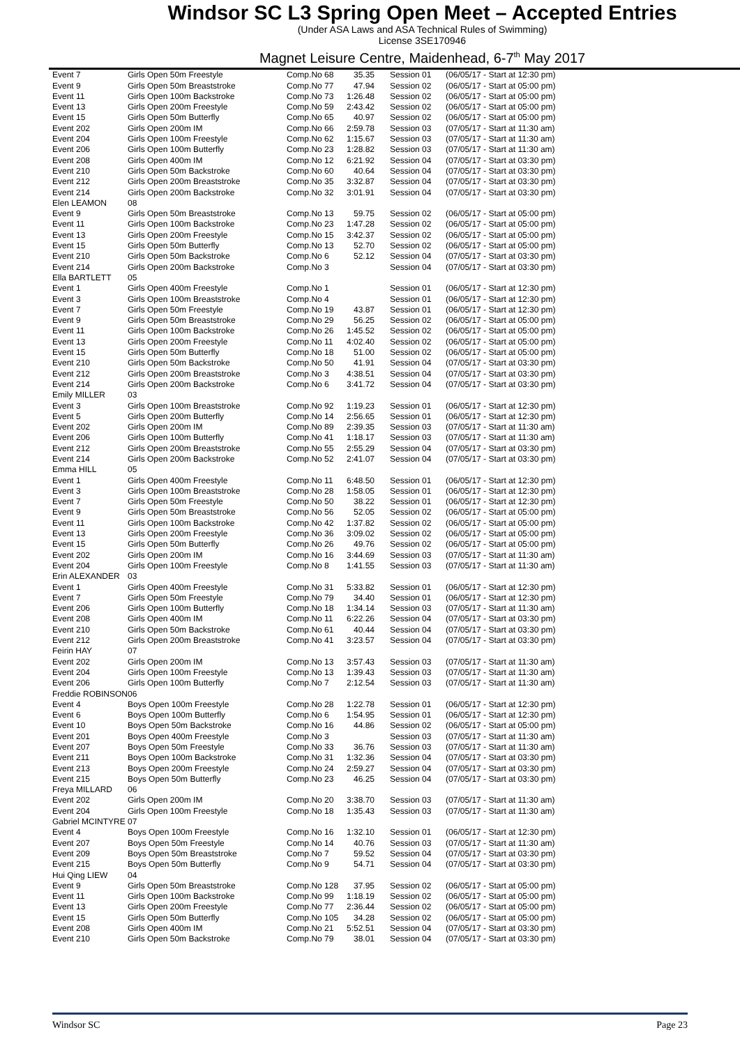Windsor SC L3 Spring Open Meet – Accepted Entries
(Under ASA Laws and ASA Technical Rules of Swimming)
License 3SE170946
Magnet Leisure Centre, Maidenhead, 6-7<sup>th</sup> May 2017
| Event 7 | Girls Open 50m Freestyle | Comp.No 68 | 35.35 | Session 01 | (06/05/17 - Start at 12:30 pm) |
| Event 9 | Girls Open 50m Breaststroke | Comp.No 77 | 47.94 | Session 02 | (06/05/17 - Start at 05:00 pm) |
| Event 11 | Girls Open 100m Backstroke | Comp.No 73 | 1:26.48 | Session 02 | (06/05/17 - Start at 05:00 pm) |
| Event 13 | Girls Open 200m Freestyle | Comp.No 59 | 2:43.42 | Session 02 | (06/05/17 - Start at 05:00 pm) |
| Event 15 | Girls Open 50m Butterfly | Comp.No 65 | 40.97 | Session 02 | (06/05/17 - Start at 05:00 pm) |
| Event 202 | Girls Open 200m IM | Comp.No 66 | 2:59.78 | Session 03 | (07/05/17 - Start at 11:30 am) |
| Event 204 | Girls Open 100m Freestyle | Comp.No 62 | 1:15.67 | Session 03 | (07/05/17 - Start at 11:30 am) |
| Event 206 | Girls Open 100m Butterfly | Comp.No 23 | 1:28.82 | Session 03 | (07/05/17 - Start at 11:30 am) |
| Event 208 | Girls Open 400m IM | Comp.No 12 | 6:21.92 | Session 04 | (07/05/17 - Start at 03:30 pm) |
| Event 210 | Girls Open 50m Backstroke | Comp.No 60 | 40.64 | Session 04 | (07/05/17 - Start at 03:30 pm) |
| Event 212 | Girls Open 200m Breaststroke | Comp.No 35 | 3:32.87 | Session 04 | (07/05/17 - Start at 03:30 pm) |
| Event 214 | Girls Open 200m Backstroke | Comp.No 32 | 3:01.91 | Session 04 | (07/05/17 - Start at 03:30 pm) |
| Elen LEAMON | 08 | | | | |
| Event 9 | Girls Open 50m Breaststroke | Comp.No 13 | 59.75 | Session 02 | (06/05/17 - Start at 05:00 pm) |
| Event 11 | Girls Open 100m Backstroke | Comp.No 23 | 1:47.28 | Session 02 | (06/05/17 - Start at 05:00 pm) |
| Event 13 | Girls Open 200m Freestyle | Comp.No 15 | 3:42.37 | Session 02 | (06/05/17 - Start at 05:00 pm) |
| Event 15 | Girls Open 50m Butterfly | Comp.No 13 | 52.70 | Session 02 | (06/05/17 - Start at 05:00 pm) |
| Event 210 | Girls Open 50m Backstroke | Comp.No 6 | 52.12 | Session 04 | (07/05/17 - Start at 03:30 pm) |
| Event 214 | Girls Open 200m Backstroke | Comp.No 3 | | Session 04 | (07/05/17 - Start at 03:30 pm) |
| Ella BARTLETT | 05 | | | | |
| Event 1 | Girls Open 400m Freestyle | Comp.No 1 | | Session 01 | (06/05/17 - Start at 12:30 pm) |
| Event 3 | Girls Open 100m Breaststroke | Comp.No 4 | | Session 01 | (06/05/17 - Start at 12:30 pm) |
| Event 7 | Girls Open 50m Freestyle | Comp.No 19 | 43.87 | Session 01 | (06/05/17 - Start at 12:30 pm) |
| Event 9 | Girls Open 50m Breaststroke | Comp.No 29 | 56.25 | Session 02 | (06/05/17 - Start at 05:00 pm) |
| Event 11 | Girls Open 100m Backstroke | Comp.No 26 | 1:45.52 | Session 02 | (06/05/17 - Start at 05:00 pm) |
| Event 13 | Girls Open 200m Freestyle | Comp.No 11 | 4:02.40 | Session 02 | (06/05/17 - Start at 05:00 pm) |
| Event 15 | Girls Open 50m Butterfly | Comp.No 18 | 51.00 | Session 02 | (06/05/17 - Start at 05:00 pm) |
| Event 210 | Girls Open 50m Backstroke | Comp.No 50 | 41.91 | Session 04 | (07/05/17 - Start at 03:30 pm) |
| Event 212 | Girls Open 200m Breaststroke | Comp.No 3 | 4:38.51 | Session 04 | (07/05/17 - Start at 03:30 pm) |
| Event 214 | Girls Open 200m Backstroke | Comp.No 6 | 3:41.72 | Session 04 | (07/05/17 - Start at 03:30 pm) |
| Emily MILLER | 03 | | | | |
| Event 3 | Girls Open 100m Breaststroke | Comp.No 92 | 1:19.23 | Session 01 | (06/05/17 - Start at 12:30 pm) |
| Event 5 | Girls Open 200m Butterfly | Comp.No 14 | 2:56.65 | Session 01 | (06/05/17 - Start at 12:30 pm) |
| Event 202 | Girls Open 200m IM | Comp.No 89 | 2:39.35 | Session 03 | (07/05/17 - Start at 11:30 am) |
| Event 206 | Girls Open 100m Butterfly | Comp.No 41 | 1:18.17 | Session 03 | (07/05/17 - Start at 11:30 am) |
| Event 212 | Girls Open 200m Breaststroke | Comp.No 55 | 2:55.29 | Session 04 | (07/05/17 - Start at 03:30 pm) |
| Event 214 | Girls Open 200m Backstroke | Comp.No 52 | 2:41.07 | Session 04 | (07/05/17 - Start at 03:30 pm) |
| Emma HILL | 05 | | | | |
| Event 1 | Girls Open 400m Freestyle | Comp.No 11 | 6:48.50 | Session 01 | (06/05/17 - Start at 12:30 pm) |
| Event 3 | Girls Open 100m Breaststroke | Comp.No 28 | 1:58.05 | Session 01 | (06/05/17 - Start at 12:30 pm) |
| Event 7 | Girls Open 50m Freestyle | Comp.No 50 | 38.22 | Session 01 | (06/05/17 - Start at 12:30 pm) |
| Event 9 | Girls Open 50m Breaststroke | Comp.No 56 | 52.05 | Session 02 | (06/05/17 - Start at 05:00 pm) |
| Event 11 | Girls Open 100m Backstroke | Comp.No 42 | 1:37.82 | Session 02 | (06/05/17 - Start at 05:00 pm) |
| Event 13 | Girls Open 200m Freestyle | Comp.No 36 | 3:09.02 | Session 02 | (06/05/17 - Start at 05:00 pm) |
| Event 15 | Girls Open 50m Butterfly | Comp.No 26 | 49.76 | Session 02 | (06/05/17 - Start at 05:00 pm) |
| Event 202 | Girls Open 200m IM | Comp.No 16 | 3:44.69 | Session 03 | (07/05/17 - Start at 11:30 am) |
| Event 204 | Girls Open 100m Freestyle | Comp.No 8 | 1:41.55 | Session 03 | (07/05/17 - Start at 11:30 am) |
| Erin ALEXANDER | 03 | | | | |
| Event 1 | Girls Open 400m Freestyle | Comp.No 31 | 5:33.82 | Session 01 | (06/05/17 - Start at 12:30 pm) |
| Event 7 | Girls Open 50m Freestyle | Comp.No 79 | 34.40 | Session 01 | (06/05/17 - Start at 12:30 pm) |
| Event 206 | Girls Open 100m Butterfly | Comp.No 18 | 1:34.14 | Session 03 | (07/05/17 - Start at 11:30 am) |
| Event 208 | Girls Open 400m IM | Comp.No 11 | 6:22.26 | Session 04 | (07/05/17 - Start at 03:30 pm) |
| Event 210 | Girls Open 50m Backstroke | Comp.No 61 | 40.44 | Session 04 | (07/05/17 - Start at 03:30 pm) |
| Event 212 | Girls Open 200m Breaststroke | Comp.No 41 | 3:23.57 | Session 04 | (07/05/17 - Start at 03:30 pm) |
| Feirin HAY | 07 | | | | |
| Event 202 | Girls Open 200m IM | Comp.No 13 | 3:57.43 | Session 03 | (07/05/17 - Start at 11:30 am) |
| Event 204 | Girls Open 100m Freestyle | Comp.No 13 | 1:39.43 | Session 03 | (07/05/17 - Start at 11:30 am) |
| Event 206 | Girls Open 100m Butterfly | Comp.No 7 | 2:12.54 | Session 03 | (07/05/17 - Start at 11:30 am) |
| Freddie ROBINSON | 06 | | | | |
| Event 4 | Boys Open 100m Freestyle | Comp.No 28 | 1:22.78 | Session 01 | (06/05/17 - Start at 12:30 pm) |
| Event 6 | Boys Open 100m Butterfly | Comp.No 6 | 1:54.95 | Session 01 | (06/05/17 - Start at 12:30 pm) |
| Event 10 | Boys Open 50m Backstroke | Comp.No 16 | 44.86 | Session 02 | (06/05/17 - Start at 05:00 pm) |
| Event 201 | Boys Open 400m Freestyle | Comp.No 3 | | Session 03 | (07/05/17 - Start at 11:30 am) |
| Event 207 | Boys Open 50m Freestyle | Comp.No 33 | 36.76 | Session 03 | (07/05/17 - Start at 11:30 am) |
| Event 211 | Boys Open 100m Backstroke | Comp.No 31 | 1:32.36 | Session 04 | (07/05/17 - Start at 03:30 pm) |
| Event 213 | Boys Open 200m Freestyle | Comp.No 24 | 2:59.27 | Session 04 | (07/05/17 - Start at 03:30 pm) |
| Event 215 | Boys Open 50m Butterfly | Comp.No 23 | 46.25 | Session 04 | (07/05/17 - Start at 03:30 pm) |
| Freya MILLARD | 06 | | | | |
| Event 202 | Girls Open 200m IM | Comp.No 20 | 3:38.70 | Session 03 | (07/05/17 - Start at 11:30 am) |
| Event 204 | Girls Open 100m Freestyle | Comp.No 18 | 1:35.43 | Session 03 | (07/05/17 - Start at 11:30 am) |
| Gabriel MCINTYRE | 07 | | | | |
| Event 4 | Boys Open 100m Freestyle | Comp.No 16 | 1:32.10 | Session 01 | (06/05/17 - Start at 12:30 pm) |
| Event 207 | Boys Open 50m Freestyle | Comp.No 14 | 40.76 | Session 03 | (07/05/17 - Start at 11:30 am) |
| Event 209 | Boys Open 50m Breaststroke | Comp.No 7 | 59.52 | Session 04 | (07/05/17 - Start at 03:30 pm) |
| Event 215 | Boys Open 50m Butterfly | Comp.No 9 | 54.71 | Session 04 | (07/05/17 - Start at 03:30 pm) |
| Hui Qing LIEW | 04 | | | | |
| Event 9 | Girls Open 50m Breaststroke | Comp.No 128 | 37.95 | Session 02 | (06/05/17 - Start at 05:00 pm) |
| Event 11 | Girls Open 100m Backstroke | Comp.No 99 | 1:18.19 | Session 02 | (06/05/17 - Start at 05:00 pm) |
| Event 13 | Girls Open 200m Freestyle | Comp.No 77 | 2:36.44 | Session 02 | (06/05/17 - Start at 05:00 pm) |
| Event 15 | Girls Open 50m Butterfly | Comp.No 105 | 34.28 | Session 02 | (06/05/17 - Start at 05:00 pm) |
| Event 208 | Girls Open 400m IM | Comp.No 21 | 5:52.51 | Session 04 | (07/05/17 - Start at 03:30 pm) |
| Event 210 | Girls Open 50m Backstroke | Comp.No 79 | 38.01 | Session 04 | (07/05/17 - Start at 03:30 pm) |
Windsor SC Page 23